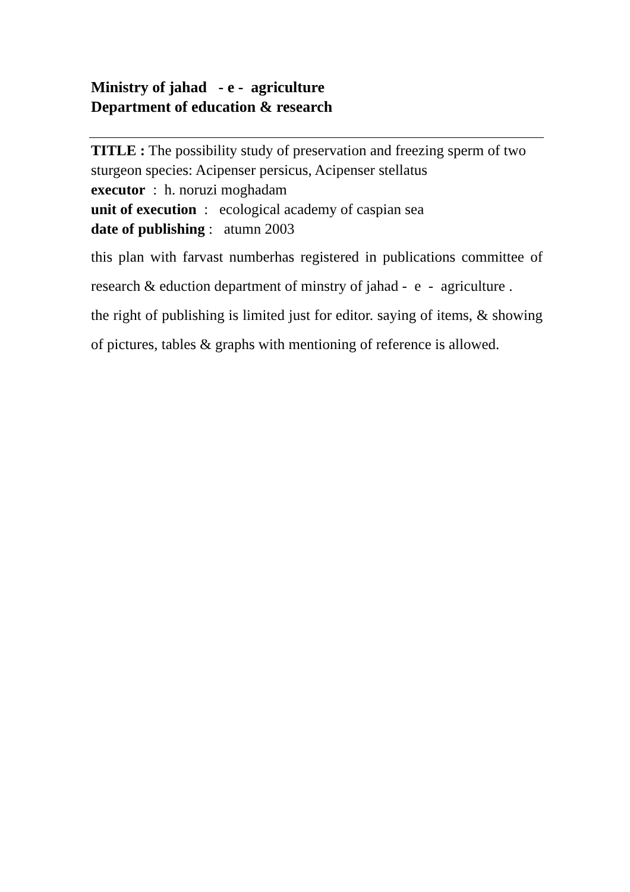Ministry of jahad - e - agriculture
Department of education & research
TITLE : The possibility study of preservation and freezing sperm of two sturgeon species: Acipenser persicus, Acipenser stellatus
executor : h. noruzi moghadam
unit of execution : ecological academy of caspian sea
date of publishing : atumn 2003
this plan with farvast numberhas registered in publications committee of research & eduction department of minstry of jahad - e - agriculture .
the right of publishing is limited just for editor. saying of items, & showing of pictures, tables & graphs with mentioning of reference is allowed.